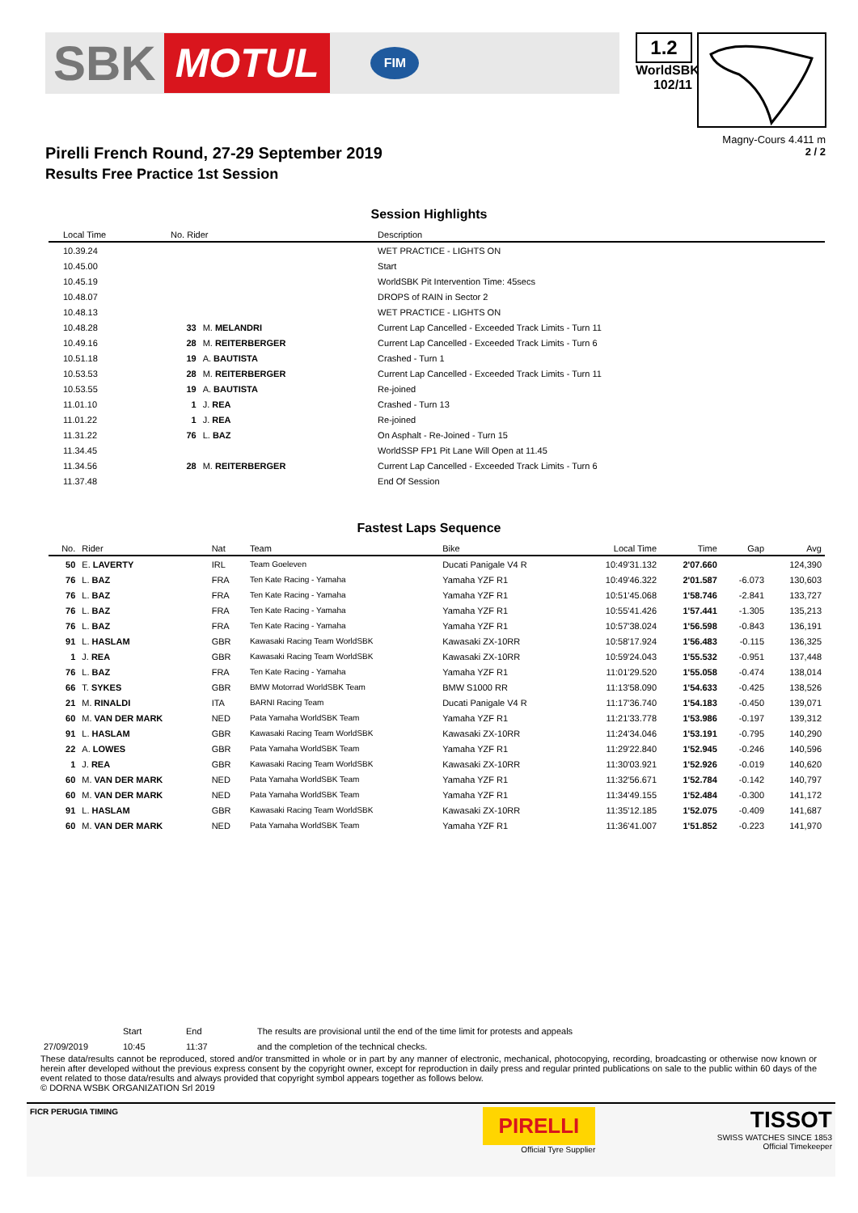SBK MOTUL FIM
1.2
WorldSBK
102/11
Magny-Cours 4.411 m
2 / 2
Pirelli French Round, 27-29 September 2019
Results Free Practice 1st Session
Session Highlights
| Local Time | No. Rider | | Description |
| --- | --- | --- | --- |
| 10.39.24 | | | WET PRACTICE - LIGHTS ON |
| 10.45.00 | | | Start |
| 10.45.19 | | | WorldSBK Pit Intervention Time: 45secs |
| 10.48.07 | | | DROPS of RAIN in Sector 2 |
| 10.48.13 | | | WET PRACTICE - LIGHTS ON |
| 10.48.28 | 33 | M. MELANDRI | Current Lap Cancelled - Exceeded Track Limits - Turn 11 |
| 10.49.16 | 28 | M. REITERBERGER | Current Lap Cancelled - Exceeded Track Limits - Turn 6 |
| 10.51.18 | 19 | A. BAUTISTA | Crashed - Turn 1 |
| 10.53.53 | 28 | M. REITERBERGER | Current Lap Cancelled - Exceeded Track Limits - Turn 11 |
| 10.53.55 | 19 | A. BAUTISTA | Re-joined |
| 11.01.10 | 1 | J. REA | Crashed - Turn 13 |
| 11.01.22 | 1 | J. REA | Re-joined |
| 11.31.22 | 76 | L. BAZ | On Asphalt - Re-Joined - Turn 15 |
| 11.34.45 | | | WorldSSP FP1 Pit Lane Will Open at 11.45 |
| 11.34.56 | 28 | M. REITERBERGER | Current Lap Cancelled - Exceeded Track Limits - Turn 6 |
| 11.37.48 | | | End Of Session |
Fastest Laps Sequence
| No. | Rider | Nat | Team | Bike | Local Time | Time | Gap | Avg |
| --- | --- | --- | --- | --- | --- | --- | --- | --- |
| 50 | E. LAVERTY | IRL | Team Goeleven | Ducati Panigale V4 R | 10:49'31.132 | 2'07.660 | | 124,390 |
| 76 | L. BAZ | FRA | Ten Kate Racing - Yamaha | Yamaha YZF R1 | 10:49'46.322 | 2'01.587 | -6.073 | 130,603 |
| 76 | L. BAZ | FRA | Ten Kate Racing - Yamaha | Yamaha YZF R1 | 10:51'45.068 | 1'58.746 | -2.841 | 133,727 |
| 76 | L. BAZ | FRA | Ten Kate Racing - Yamaha | Yamaha YZF R1 | 10:55'41.426 | 1'57.441 | -1.305 | 135,213 |
| 76 | L. BAZ | FRA | Ten Kate Racing - Yamaha | Yamaha YZF R1 | 10:57'38.024 | 1'56.598 | -0.843 | 136,191 |
| 91 | L. HASLAM | GBR | Kawasaki Racing Team WorldSBK | Kawasaki ZX-10RR | 10:58'17.924 | 1'56.483 | -0.115 | 136,325 |
| 1 | J. REA | GBR | Kawasaki Racing Team WorldSBK | Kawasaki ZX-10RR | 10:59'24.043 | 1'55.532 | -0.951 | 137,448 |
| 76 | L. BAZ | FRA | Ten Kate Racing - Yamaha | Yamaha YZF R1 | 11:01'29.520 | 1'55.058 | -0.474 | 138,014 |
| 66 | T. SYKES | GBR | BMW Motorrad WorldSBK Team | BMW S1000 RR | 11:13'58.090 | 1'54.633 | -0.425 | 138,526 |
| 21 | M. RINALDI | ITA | BARNI Racing Team | Ducati Panigale V4 R | 11:17'36.740 | 1'54.183 | -0.450 | 139,071 |
| 60 | M. VAN DER MARK | NED | Pata Yamaha WorldSBK Team | Yamaha YZF R1 | 11:21'33.778 | 1'53.986 | -0.197 | 139,312 |
| 91 | L. HASLAM | GBR | Kawasaki Racing Team WorldSBK | Kawasaki ZX-10RR | 11:24'34.046 | 1'53.191 | -0.795 | 140,290 |
| 22 | A. LOWES | GBR | Pata Yamaha WorldSBK Team | Yamaha YZF R1 | 11:29'22.840 | 1'52.945 | -0.246 | 140,596 |
| 1 | J. REA | GBR | Kawasaki Racing Team WorldSBK | Kawasaki ZX-10RR | 11:30'03.921 | 1'52.926 | -0.019 | 140,620 |
| 60 | M. VAN DER MARK | NED | Pata Yamaha WorldSBK Team | Yamaha YZF R1 | 11:32'56.671 | 1'52.784 | -0.142 | 140,797 |
| 60 | M. VAN DER MARK | NED | Pata Yamaha WorldSBK Team | Yamaha YZF R1 | 11:34'49.155 | 1'52.484 | -0.300 | 141,172 |
| 91 | L. HASLAM | GBR | Kawasaki Racing Team WorldSBK | Kawasaki ZX-10RR | 11:35'12.185 | 1'52.075 | -0.409 | 141,687 |
| 60 | M. VAN DER MARK | NED | Pata Yamaha WorldSBK Team | Yamaha YZF R1 | 11:36'41.007 | 1'51.852 | -0.223 | 141,970 |
| | Start | End | The results are provisional until the end of the time limit for protests and appeals |
| 27/09/2019 | 10:45 | 11:37 | and the completion of the technical checks. |
These data/results cannot be reproduced, stored and/or transmitted in whole or in part by any manner of electronic, mechanical, photocopying, recording, broadcasting or otherwise now known or herein after developed without the previous express consent by the copyright owner, except for reproduction in daily press and regular printed publications on sale to the public within 60 days of the event related to those data/results and always provided that copyright symbol appears together as follows below.
© DORNA WSBK ORGANIZATION Srl 2019
FICR PERUGIA TIMING
PIRELLI
Official Tyre Supplier
TISSOT
SWISS WATCHES SINCE 1853
Official Timekeeper